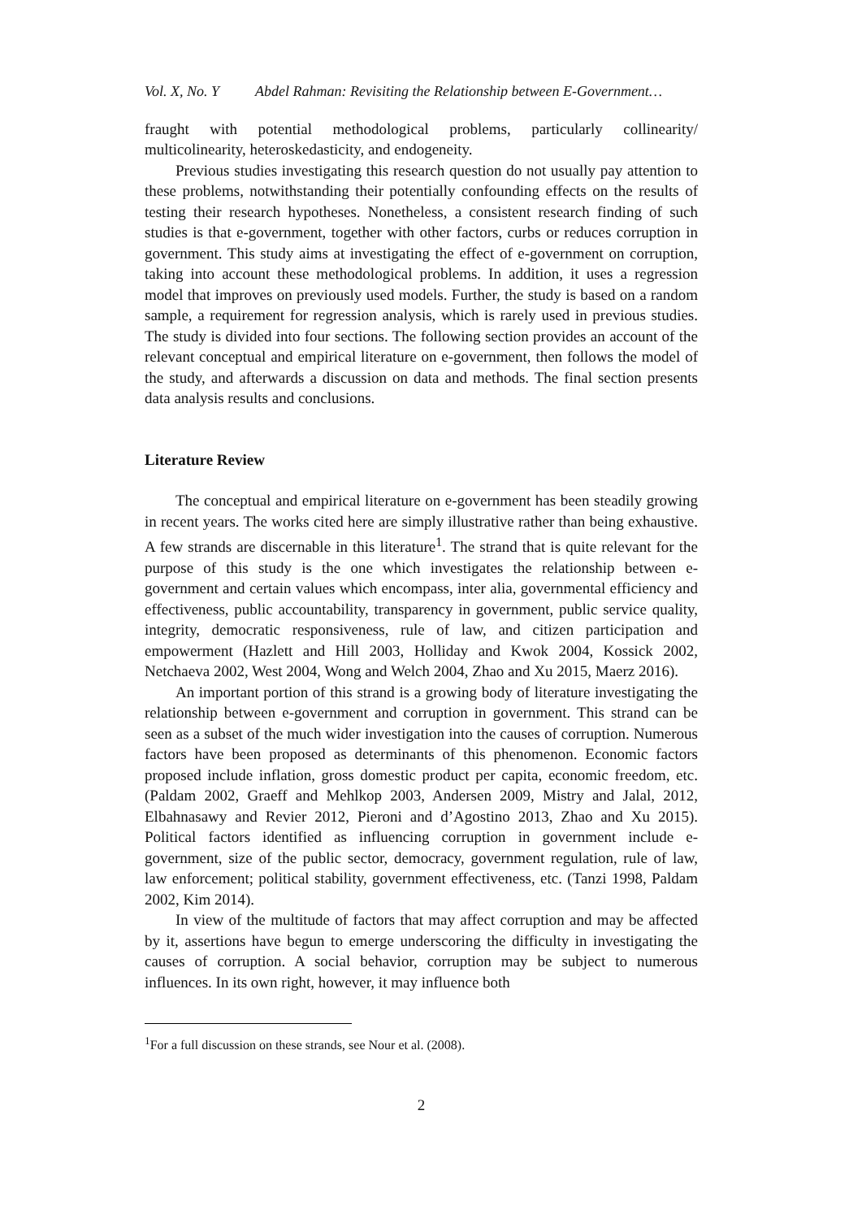Vol. X, No. Y Abdel Rahman: Revisiting the Relationship between E-Government…
fraught with potential methodological problems, particularly collinearity/ multicolinearity, heteroskedasticity, and endogeneity.
Previous studies investigating this research question do not usually pay attention to these problems, notwithstanding their potentially confounding effects on the results of testing their research hypotheses. Nonetheless, a consistent research finding of such studies is that e-government, together with other factors, curbs or reduces corruption in government. This study aims at investigating the effect of e-government on corruption, taking into account these methodological problems. In addition, it uses a regression model that improves on previously used models. Further, the study is based on a random sample, a requirement for regression analysis, which is rarely used in previous studies. The study is divided into four sections. The following section provides an account of the relevant conceptual and empirical literature on e-government, then follows the model of the study, and afterwards a discussion on data and methods. The final section presents data analysis results and conclusions.
Literature Review
The conceptual and empirical literature on e-government has been steadily growing in recent years. The works cited here are simply illustrative rather than being exhaustive. A few strands are discernable in this literature<sup>1</sup>. The strand that is quite relevant for the purpose of this study is the one which investigates the relationship between e-government and certain values which encompass, inter alia, governmental efficiency and effectiveness, public accountability, transparency in government, public service quality, integrity, democratic responsiveness, rule of law, and citizen participation and empowerment (Hazlett and Hill 2003, Holliday and Kwok 2004, Kossick 2002, Netchaeva 2002, West 2004, Wong and Welch 2004, Zhao and Xu 2015, Maerz 2016).
An important portion of this strand is a growing body of literature investigating the relationship between e-government and corruption in government. This strand can be seen as a subset of the much wider investigation into the causes of corruption. Numerous factors have been proposed as determinants of this phenomenon. Economic factors proposed include inflation, gross domestic product per capita, economic freedom, etc. (Paldam 2002, Graeff and Mehlkop 2003, Andersen 2009, Mistry and Jalal, 2012, Elbahnasawy and Revier 2012, Pieroni and d’Agostino 2013, Zhao and Xu 2015). Political factors identified as influencing corruption in government include e-government, size of the public sector, democracy, government regulation, rule of law, law enforcement; political stability, government effectiveness, etc. (Tanzi 1998, Paldam 2002, Kim 2014).
In view of the multitude of factors that may affect corruption and may be affected by it, assertions have begun to emerge underscoring the difficulty in investigating the causes of corruption. A social behavior, corruption may be subject to numerous influences. In its own right, however, it may influence both
<sup>1</sup> For a full discussion on these strands, see Nour et al. (2008).
2